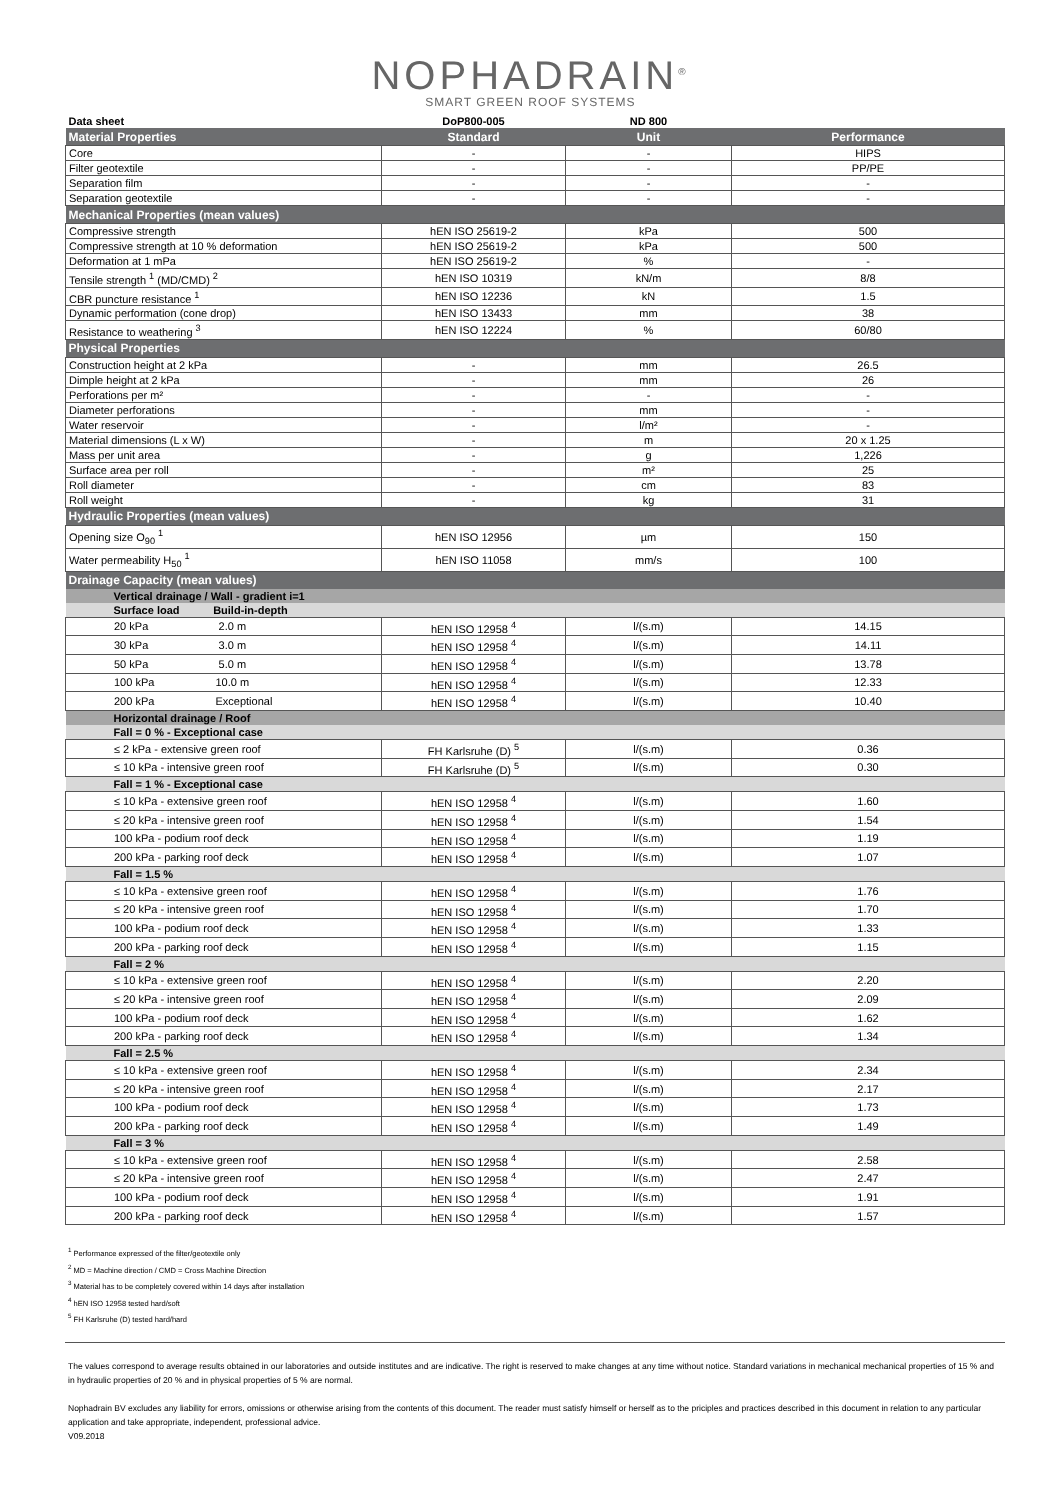NOPHADRAIN<sup>®</sup>
SMART GREEN ROOF SYSTEMS
| Data sheet | DoP800-005 | ND 800 | |
| Material Properties | Standard | Unit | Performance |
| Core | - | - | HIPS |
| Filter geotextile | - | - | PP/PE |
| Separation film | - | - | - |
| Separation geotextile | - | - | - |
| Mechanical Properties (mean values) | | | |
| Compressive strength | hEN ISO 25619-2 | kPa | 500 |
| Compressive strength at 10 % deformation | hEN ISO 25619-2 | kPa | 500 |
| Deformation at 1 mPa | hEN ISO 25619-2 | % | - |
| Tensile strength <sup>1</sup> (MD/CMD) <sup>2</sup> | hEN ISO 10319 | kN/m | 8/8 |
| CBR puncture resistance <sup>1</sup> | hEN ISO 12236 | kN | 1.5 |
| Dynamic performation (cone drop) | hEN ISO 13433 | mm | 38 |
| Resistance to weathering <sup>3</sup> | hEN ISO 12224 | % | 60/80 |
| Physical Properties | | | |
| Construction height at 2 kPa | - | mm | 26.5 |
| Dimple height at 2 kPa | - | mm | 26 |
| Perforations per m² | - | - | - |
| Diameter perforations | - | mm | - |
| Water reservoir | - | l/m² | - |
| Material dimensions (L x W) | - | m | 20 x 1.25 |
| Mass per unit area | - | g | 1,226 |
| Surface area per roll | - | m² | 25 |
| Roll diameter | - | cm | 83 |
| Roll weight | - | kg | 31 |
| Hydraulic Properties (mean values) | | | |
| Opening size O<sub>90</sub> <sup>1</sup> | hEN ISO 12956 | µm | 150 |
| Water permeability H<sub>50</sub> <sup>1</sup> | hEN ISO 11058 | mm/s | 100 |
| Drainage Capacity (mean values) | | | |
| Vertical drainage / Wall - gradient i=1 | | | |
| Surface load Build-in-depth | | | |
| 20 kPa 2.0 m | hEN ISO 12958 <sup>4</sup> | l/(s.m) | 14.15 |
| 30 kPa 3.0 m | hEN ISO 12958 <sup>4</sup> | l/(s.m) | 14.11 |
| 50 kPa 5.0 m | hEN ISO 12958 <sup>4</sup> | l/(s.m) | 13.78 |
| 100 kPa 10.0 m | hEN ISO 12958 <sup>4</sup> | l/(s.m) | 12.33 |
| 200 kPa Exceptional | hEN ISO 12958 <sup>4</sup> | l/(s.m) | 10.40 |
| Horizontal drainage / Roof | | | |
| Fall = 0 % - Exceptional case | | | |
| ≤ 2 kPa - extensive green roof | FH Karlsruhe (D) <sup>5</sup> | l/(s.m) | 0.36 |
| ≤ 10 kPa - intensive green roof | FH Karlsruhe (D) <sup>5</sup> | l/(s.m) | 0.30 |
| Fall = 1 % - Exceptional case | | | |
| ≤ 10 kPa - extensive green roof | hEN ISO 12958 <sup>4</sup> | l/(s.m) | 1.60 |
| ≤ 20 kPa - intensive green roof | hEN ISO 12958 <sup>4</sup> | l/(s.m) | 1.54 |
| 100 kPa - podium roof deck | hEN ISO 12958 <sup>4</sup> | l/(s.m) | 1.19 |
| 200 kPa - parking roof deck | hEN ISO 12958 <sup>4</sup> | l/(s.m) | 1.07 |
| Fall = 1.5 % | | | |
| ≤ 10 kPa - extensive green roof | hEN ISO 12958 <sup>4</sup> | l/(s.m) | 1.76 |
| ≤ 20 kPa - intensive green roof | hEN ISO 12958 <sup>4</sup> | l/(s.m) | 1.70 |
| 100 kPa - podium roof deck | hEN ISO 12958 <sup>4</sup> | l/(s.m) | 1.33 |
| 200 kPa - parking roof deck | hEN ISO 12958 <sup>4</sup> | l/(s.m) | 1.15 |
| Fall = 2 % | | | |
| ≤ 10 kPa - extensive green roof | hEN ISO 12958 <sup>4</sup> | l/(s.m) | 2.20 |
| ≤ 20 kPa - intensive green roof | hEN ISO 12958 <sup>4</sup> | l/(s.m) | 2.09 |
| 100 kPa - podium roof deck | hEN ISO 12958 <sup>4</sup> | l/(s.m) | 1.62 |
| 200 kPa - parking roof deck | hEN ISO 12958 <sup>4</sup> | l/(s.m) | 1.34 |
| Fall = 2.5 % | | | |
| ≤ 10 kPa - extensive green roof | hEN ISO 12958 <sup>4</sup> | l/(s.m) | 2.34 |
| ≤ 20 kPa - intensive green roof | hEN ISO 12958 <sup>4</sup> | l/(s.m) | 2.17 |
| 100 kPa - podium roof deck | hEN ISO 12958 <sup>4</sup> | l/(s.m) | 1.73 |
| 200 kPa - parking roof deck | hEN ISO 12958 <sup>4</sup> | l/(s.m) | 1.49 |
| Fall = 3 % | | | |
| ≤ 10 kPa - extensive green roof | hEN ISO 12958 <sup>4</sup> | l/(s.m) | 2.58 |
| ≤ 20 kPa - intensive green roof | hEN ISO 12958 <sup>4</sup> | l/(s.m) | 2.47 |
| 100 kPa - podium roof deck | hEN ISO 12958 <sup>4</sup> | l/(s.m) | 1.91 |
| 200 kPa - parking roof deck | hEN ISO 12958 <sup>4</sup> | l/(s.m) | 1.57 |
<sup>1</sup> Performance expressed of the filter/geotextile only
<sup>2</sup> MD = Machine direction / CMD = Cross Machine Direction
<sup>3</sup> Material has to be completely covered within 14 days after installation
<sup>4</sup> hEN ISO 12958 tested hard/soft
<sup>5</sup> FH Karlsruhe (D) tested hard/hard
The values correspond to average results obtained in our laboratories and outside institutes and are indicative. The right is reserved to make changes at any time without notice. Standard variations in mechanical mechanical properties of 15 % and in hydraulic properties of 20 % and in physical properties of 5 % are normal.
Nophadrain BV excludes any liability for errors, omissions or otherwise arising from the contents of this document. The reader must satisfy himself or herself as to the priciples and practices described in this document in relation to any particular application and take appropriate, independent, professional advice.
V09.2018